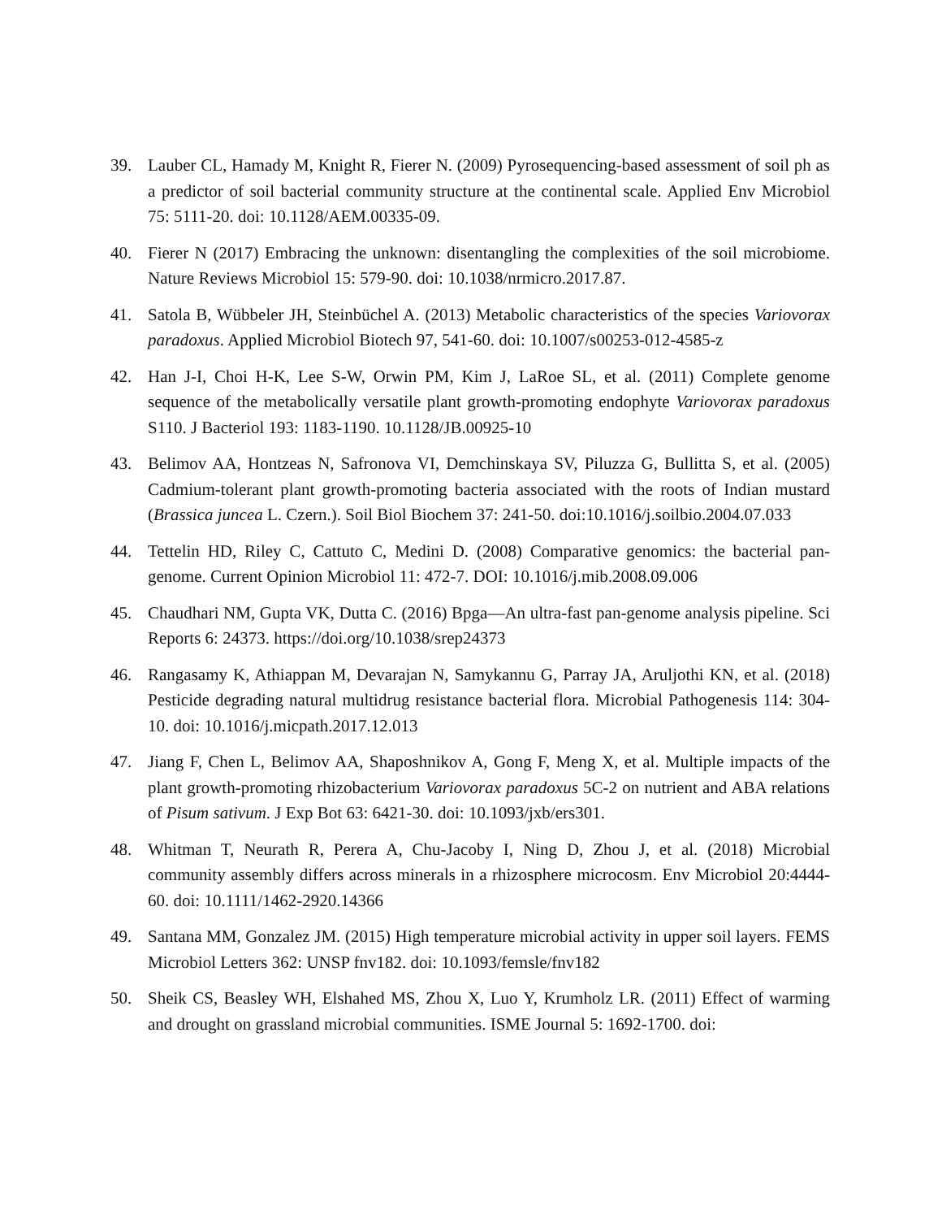39. Lauber CL, Hamady M, Knight R, Fierer N. (2009) Pyrosequencing-based assessment of soil ph as a predictor of soil bacterial community structure at the continental scale. Applied Env Microbiol 75: 5111-20. doi: 10.1128/AEM.00335-09.
40. Fierer N (2017) Embracing the unknown: disentangling the complexities of the soil microbiome. Nature Reviews Microbiol 15: 579-90. doi: 10.1038/nrmicro.2017.87.
41. Satola B, Wübbeler JH, Steinbüchel A. (2013) Metabolic characteristics of the species Variovorax paradoxus. Applied Microbiol Biotech 97, 541-60. doi: 10.1007/s00253-012-4585-z
42. Han J-I, Choi H-K, Lee S-W, Orwin PM, Kim J, LaRoe SL, et al. (2011) Complete genome sequence of the metabolically versatile plant growth-promoting endophyte Variovorax paradoxus S110. J Bacteriol 193: 1183-1190. 10.1128/JB.00925-10
43. Belimov AA, Hontzeas N, Safronova VI, Demchinskaya SV, Piluzza G, Bullitta S, et al. (2005) Cadmium-tolerant plant growth-promoting bacteria associated with the roots of Indian mustard (Brassica juncea L. Czern.). Soil Biol Biochem 37: 241-50. doi:10.1016/j.soilbio.2004.07.033
44. Tettelin HD, Riley C, Cattuto C, Medini D. (2008) Comparative genomics: the bacterial pan-genome. Current Opinion Microbiol 11: 472-7. DOI: 10.1016/j.mib.2008.09.006
45. Chaudhari NM, Gupta VK, Dutta C. (2016) Bpga—An ultra-fast pan-genome analysis pipeline. Sci Reports 6: 24373. https://doi.org/10.1038/srep24373
46. Rangasamy K, Athiappan M, Devarajan N, Samykannu G, Parray JA, Aruljothi KN, et al. (2018) Pesticide degrading natural multidrug resistance bacterial flora. Microbial Pathogenesis 114: 304-10. doi: 10.1016/j.micpath.2017.12.013
47. Jiang F, Chen L, Belimov AA, Shaposhnikov A, Gong F, Meng X, et al. Multiple impacts of the plant growth-promoting rhizobacterium Variovorax paradoxus 5C-2 on nutrient and ABA relations of Pisum sativum. J Exp Bot 63: 6421-30. doi: 10.1093/jxb/ers301.
48. Whitman T, Neurath R, Perera A, Chu-Jacoby I, Ning D, Zhou J, et al. (2018) Microbial community assembly differs across minerals in a rhizosphere microcosm. Env Microbiol 20:4444-60. doi: 10.1111/1462-2920.14366
49. Santana MM, Gonzalez JM. (2015) High temperature microbial activity in upper soil layers. FEMS Microbiol Letters 362: UNSP fnv182. doi: 10.1093/femsle/fnv182
50. Sheik CS, Beasley WH, Elshahed MS, Zhou X, Luo Y, Krumholz LR. (2011) Effect of warming and drought on grassland microbial communities. ISME Journal 5: 1692-1700. doi: